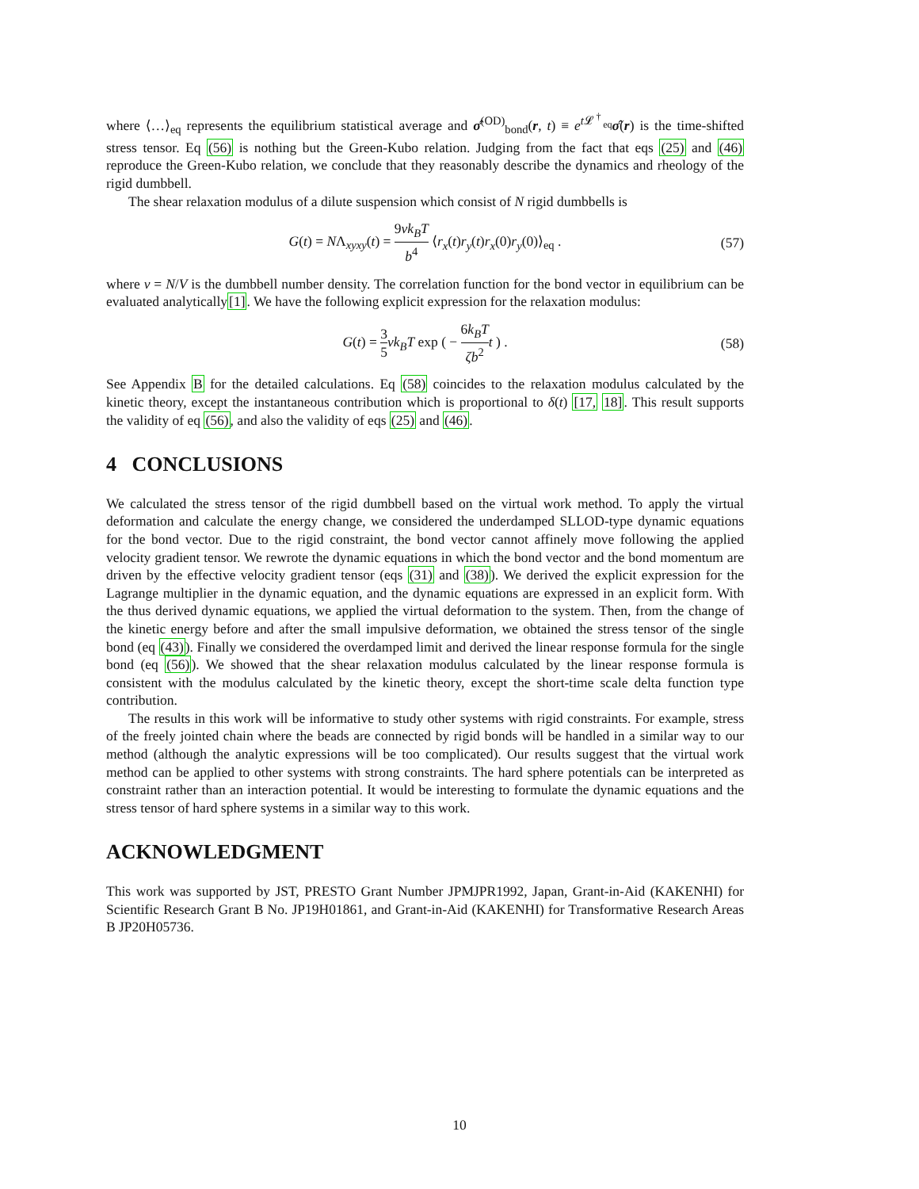where ⟨…⟩<sub>eq</sub> represents the equilibrium statistical average and σ̂<sup>(OD)</sup><sub>bond</sub>(r, t) ≡ e<sup>t 𝓛<sup>†</sup><sub>eq</sub></sup>σ̂(r) is the time-shifted stress tensor. Eq (56) is nothing but the Green-Kubo relation. Judging from the fact that eqs (25) and (46) reproduce the Green-Kubo relation, we conclude that they reasonably describe the dynamics and rheology of the rigid dumbbell.
The shear relaxation modulus of a dilute suspension which consist of N rigid dumbbells is
G(t) = NΛ<sub>xyxy</sub>(t) = 9νk<sub>B</sub>T b<sup>4</sup> ⟨r<sub>x</sub>(t)r<sub>y</sub>(t)r<sub>x</sub>(0)r<sub>y</sub>(0)⟩<sub>eq</sub> . (57)
where ν = N/V is the dumbbell number density. The correlation function for the bond vector in equilibrium can be evaluated analytically[1]. We have the following explicit expression for the relaxation modulus:
G(t) = 3 5 νk<sub>B</sub>T exp ( − 6k<sub>B</sub>T ζb<sup>2</sup> t ) . (58)
See Appendix B for the detailed calculations. Eq (58) coincides to the relaxation modulus calculated by the kinetic theory, except the instantaneous contribution which is proportional to δ(t) [17, 18]. This result supports the validity of eq (56), and also the validity of eqs (25) and (46).
4 CONCLUSIONS
We calculated the stress tensor of the rigid dumbbell based on the virtual work method. To apply the virtual deformation and calculate the energy change, we considered the underdamped SLLOD-type dynamic equations for the bond vector. Due to the rigid constraint, the bond vector cannot affinely move following the applied velocity gradient tensor. We rewrote the dynamic equations in which the bond vector and the bond momentum are driven by the effective velocity gradient tensor (eqs (31) and (38)). We derived the explicit expression for the Lagrange multiplier in the dynamic equation, and the dynamic equations are expressed in an explicit form. With the thus derived dynamic equations, we applied the virtual deformation to the system. Then, from the change of the kinetic energy before and after the small impulsive deformation, we obtained the stress tensor of the single bond (eq (43)). Finally we considered the overdamped limit and derived the linear response formula for the single bond (eq (56)). We showed that the shear relaxation modulus calculated by the linear response formula is consistent with the modulus calculated by the kinetic theory, except the short-time scale delta function type contribution.
The results in this work will be informative to study other systems with rigid constraints. For example, stress of the freely jointed chain where the beads are connected by rigid bonds will be handled in a similar way to our method (although the analytic expressions will be too complicated). Our results suggest that the virtual work method can be applied to other systems with strong constraints. The hard sphere potentials can be interpreted as constraint rather than an interaction potential. It would be interesting to formulate the dynamic equations and the stress tensor of hard sphere systems in a similar way to this work.
ACKNOWLEDGMENT
This work was supported by JST, PRESTO Grant Number JPMJPR1992, Japan, Grant-in-Aid (KAKENHI) for Scientific Research Grant B No. JP19H01861, and Grant-in-Aid (KAKENHI) for Transformative Research Areas B JP20H05736.
10